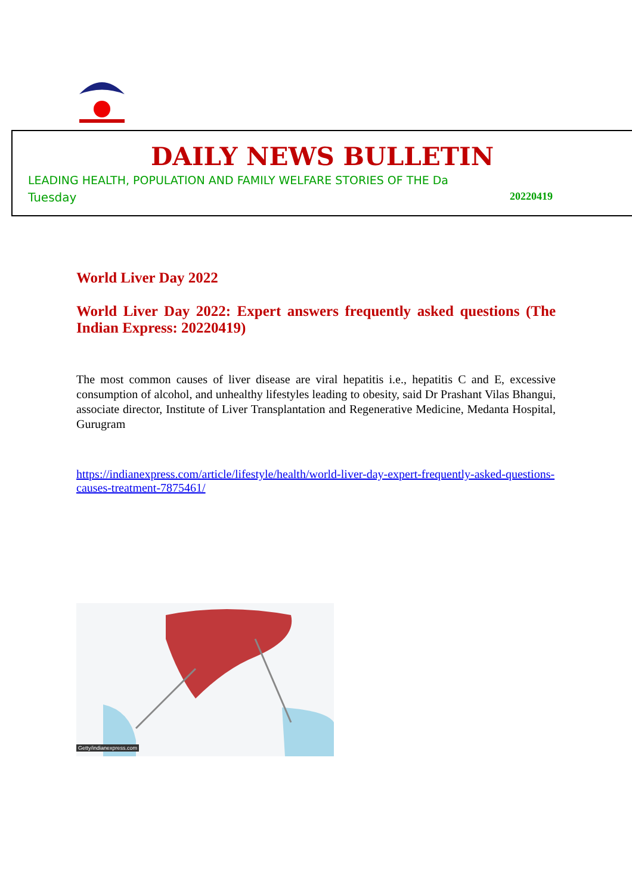DAILY NEWS BULLETIN
LEADING HEALTH, POPULATION AND FAMILY WELFARE STORIES OF THE Da
Tuesday 20220419
World Liver Day 2022
World Liver Day 2022: Expert answers frequently asked questions (The Indian Express: 20220419)
The most common causes of liver disease are viral hepatitis i.e., hepatitis C and E, excessive consumption of alcohol, and unhealthy lifestyles leading to obesity, said Dr Prashant Vilas Bhangui, associate director, Institute of Liver Transplantation and Regenerative Medicine, Medanta Hospital, Gurugram
https://indianexpress.com/article/lifestyle/health/world-liver-day-expert-frequently-asked-questions-causes-treatment-7875461/
Getty/indianexpress.com